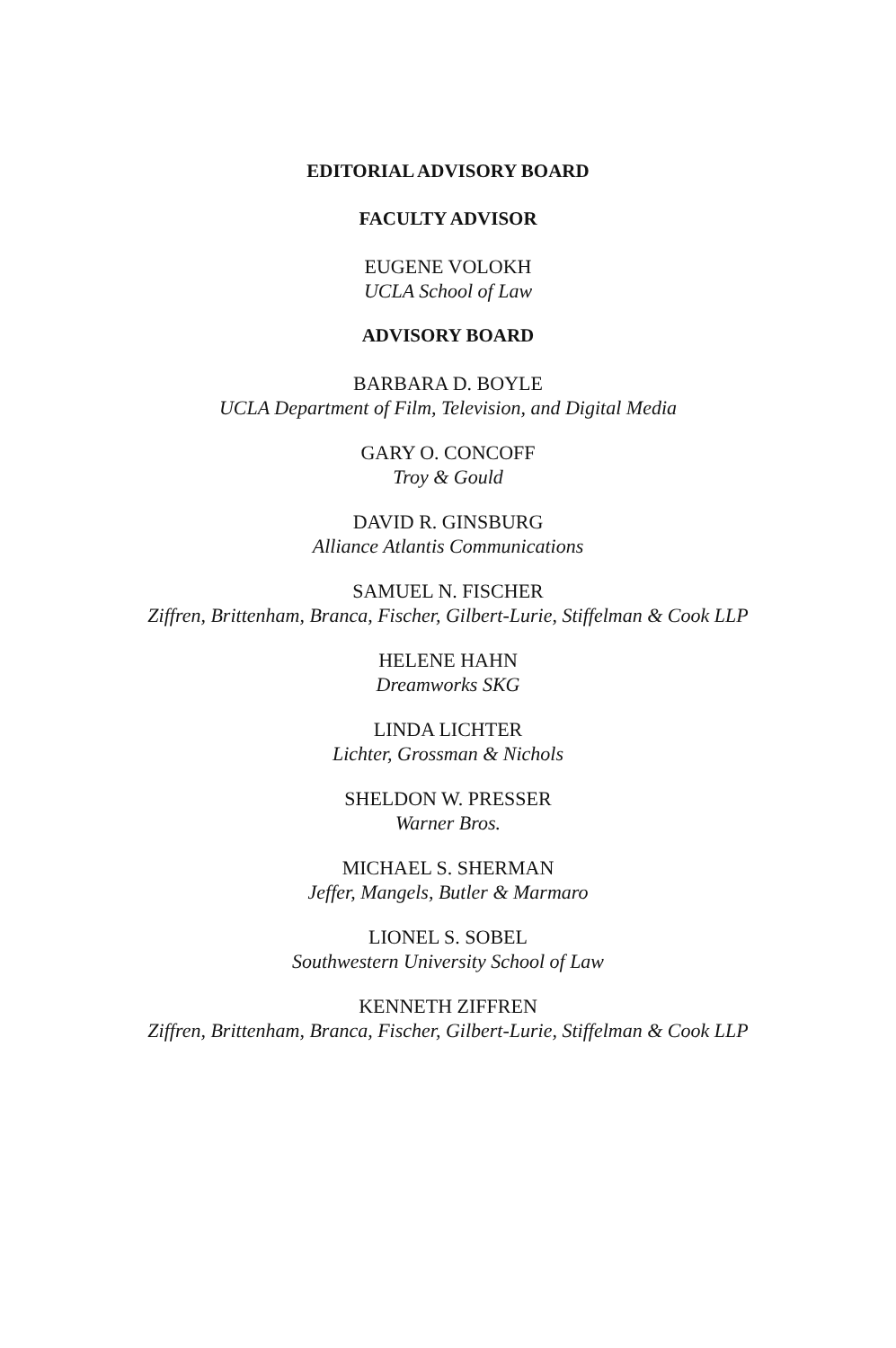EDITORIAL ADVISORY BOARD
FACULTY ADVISOR
EUGENE VOLOKH
UCLA School of Law
ADVISORY BOARD
BARBARA D. BOYLE
UCLA Department of Film, Television, and Digital Media
GARY O. CONCOFF
Troy & Gould
DAVID R. GINSBURG
Alliance Atlantis Communications
SAMUEL N. FISCHER
Ziffren, Brittenham, Branca, Fischer, Gilbert-Lurie, Stiffelman & Cook LLP
HELENE HAHN
Dreamworks SKG
LINDA LICHTER
Lichter, Grossman & Nichols
SHELDON W. PRESSER
Warner Bros.
MICHAEL S. SHERMAN
Jeffer, Mangels, Butler & Marmaro
LIONEL S. SOBEL
Southwestern University School of Law
KENNETH ZIFFREN
Ziffren, Brittenham, Branca, Fischer, Gilbert-Lurie, Stiffelman & Cook LLP